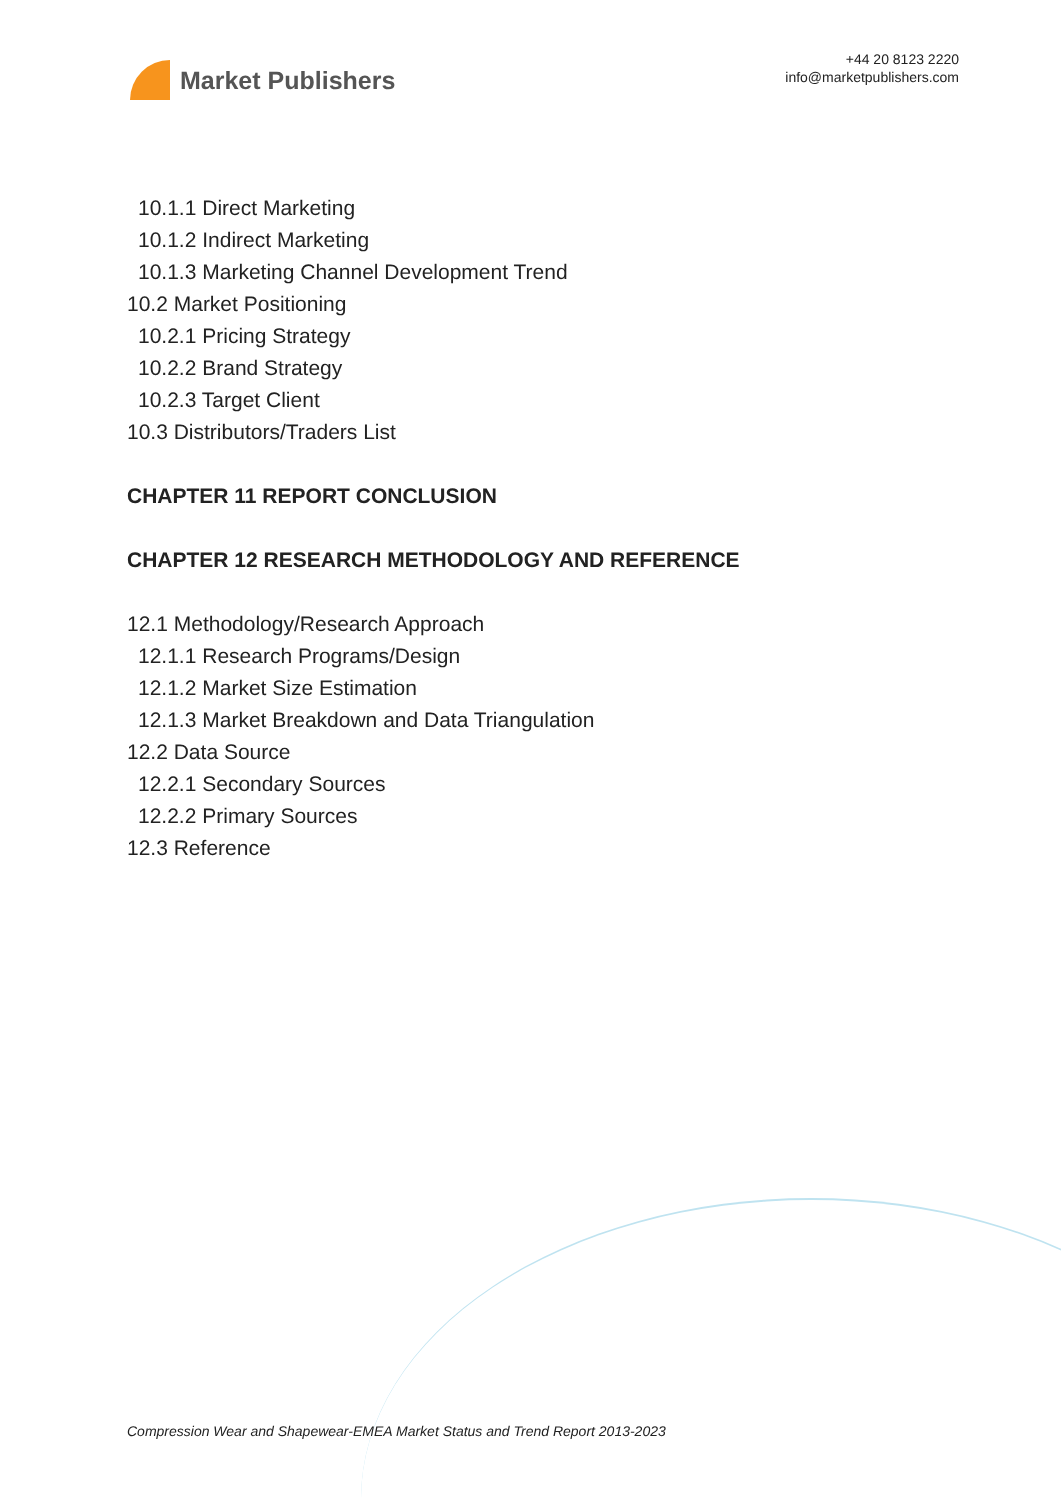Market Publishers
+44 20 8123 2220
info@marketpublishers.com
10.1.1 Direct Marketing
10.1.2 Indirect Marketing
10.1.3 Marketing Channel Development Trend
10.2 Market Positioning
10.2.1 Pricing Strategy
10.2.2 Brand Strategy
10.2.3 Target Client
10.3 Distributors/Traders List
CHAPTER 11 REPORT CONCLUSION
CHAPTER 12 RESEARCH METHODOLOGY AND REFERENCE
12.1 Methodology/Research Approach
12.1.1 Research Programs/Design
12.1.2 Market Size Estimation
12.1.3 Market Breakdown and Data Triangulation
12.2 Data Source
12.2.1 Secondary Sources
12.2.2 Primary Sources
12.3 Reference
Compression Wear and Shapewear-EMEA Market Status and Trend Report 2013-2023